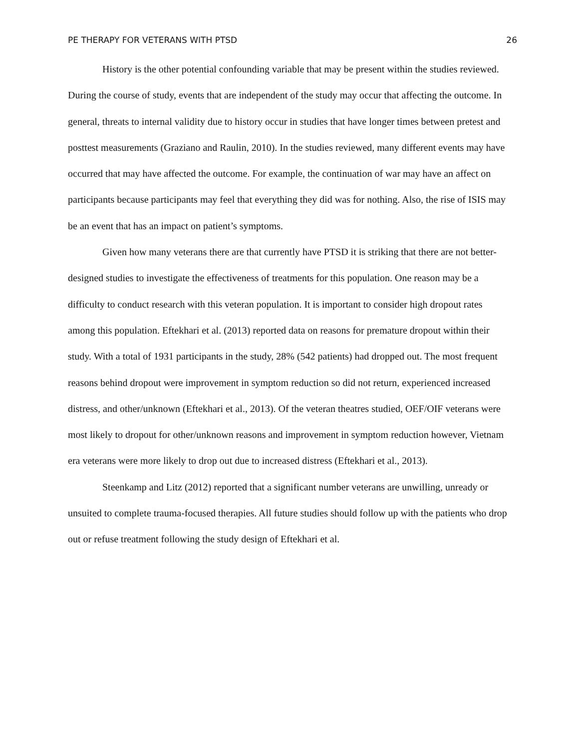PE THERAPY FOR VETERANS WITH PTSD 26
History is the other potential confounding variable that may be present within the studies reviewed. During the course of study, events that are independent of the study may occur that affecting the outcome. In general, threats to internal validity due to history occur in studies that have longer times between pretest and posttest measurements (Graziano and Raulin, 2010). In the studies reviewed, many different events may have occurred that may have affected the outcome. For example, the continuation of war may have an affect on participants because participants may feel that everything they did was for nothing. Also, the rise of ISIS may be an event that has an impact on patient’s symptoms.
Given how many veterans there are that currently have PTSD it is striking that there are not better-designed studies to investigate the effectiveness of treatments for this population. One reason may be a difficulty to conduct research with this veteran population. It is important to consider high dropout rates among this population. Eftekhari et al. (2013) reported data on reasons for premature dropout within their study. With a total of 1931 participants in the study, 28% (542 patients) had dropped out. The most frequent reasons behind dropout were improvement in symptom reduction so did not return, experienced increased distress, and other/unknown (Eftekhari et al., 2013). Of the veteran theatres studied, OEF/OIF veterans were most likely to dropout for other/unknown reasons and improvement in symptom reduction however, Vietnam era veterans were more likely to drop out due to increased distress (Eftekhari et al., 2013).
Steenkamp and Litz (2012) reported that a significant number veterans are unwilling, unready or unsuited to complete trauma-focused therapies. All future studies should follow up with the patients who drop out or refuse treatment following the study design of Eftekhari et al.